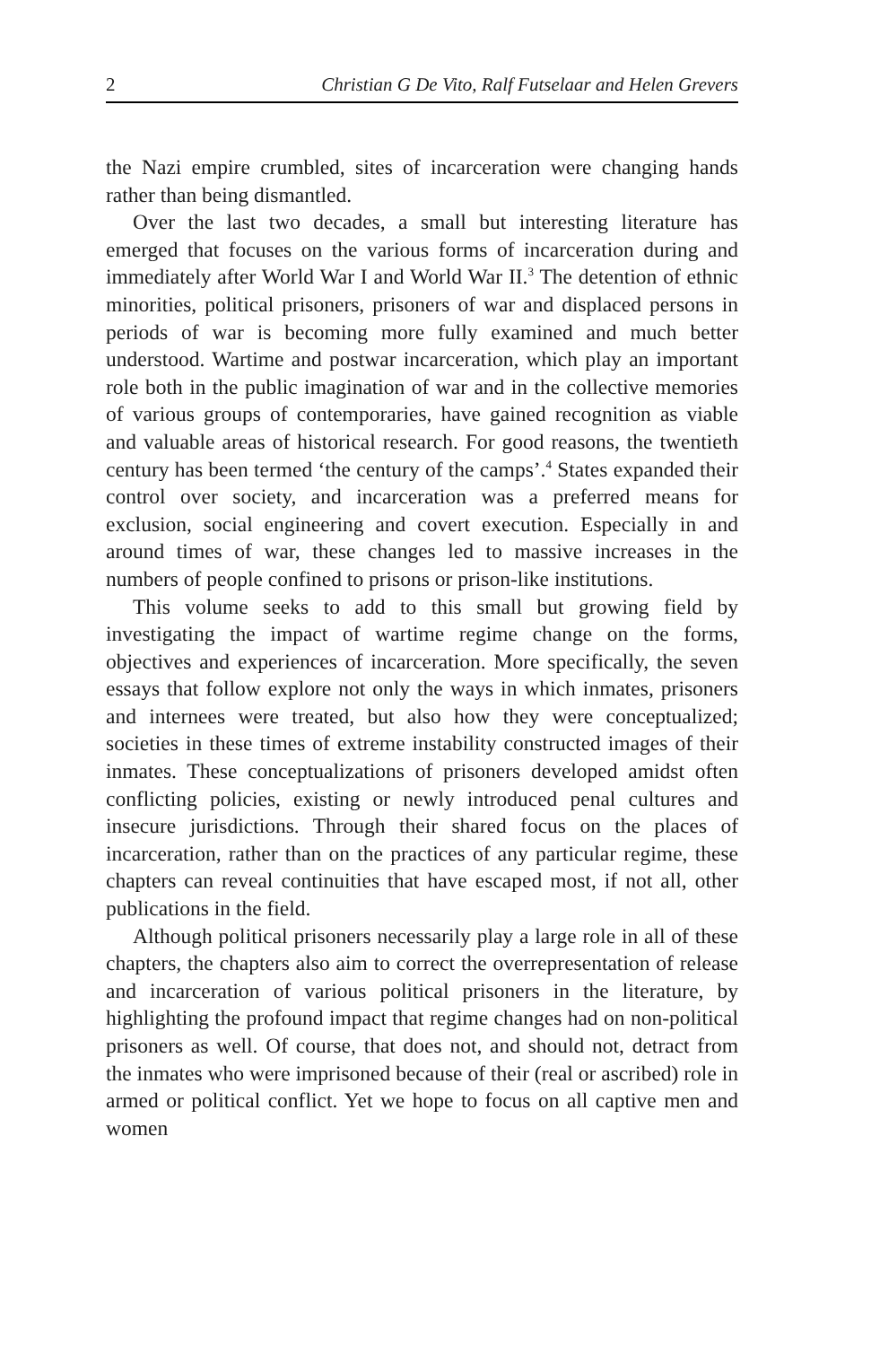2 Christian G De Vito, Ralf Futselaar and Helen Grevers
the Nazi empire crumbled, sites of incarceration were changing hands rather than being dismantled.
Over the last two decades, a small but interesting literature has emerged that focuses on the various forms of incarceration during and immediately after World War I and World War II.<sup>3</sup> The detention of ethnic minorities, political prisoners, prisoners of war and displaced persons in periods of war is becoming more fully examined and much better understood. Wartime and postwar incarceration, which play an important role both in the public imagination of war and in the collective memories of various groups of contemporaries, have gained recognition as viable and valuable areas of historical research. For good reasons, the twentieth century has been termed ‘the century of the camps’.<sup>4</sup> States expanded their control over society, and incarceration was a preferred means for exclusion, social engineering and covert execution. Especially in and around times of war, these changes led to massive increases in the numbers of people confined to prisons or prison-like institutions.
This volume seeks to add to this small but growing field by investigating the impact of wartime regime change on the forms, objectives and experiences of incarceration. More specifically, the seven essays that follow explore not only the ways in which inmates, prisoners and internees were treated, but also how they were conceptualized; societies in these times of extreme instability constructed images of their inmates. These conceptualizations of prisoners developed amidst often conflicting policies, existing or newly introduced penal cultures and insecure jurisdictions. Through their shared focus on the places of incarceration, rather than on the practices of any particular regime, these chapters can reveal continuities that have escaped most, if not all, other publications in the field.
Although political prisoners necessarily play a large role in all of these chapters, the chapters also aim to correct the overrepresentation of release and incarceration of various political prisoners in the literature, by highlighting the profound impact that regime changes had on non-political prisoners as well. Of course, that does not, and should not, detract from the inmates who were imprisoned because of their (real or ascribed) role in armed or political conflict. Yet we hope to focus on all captive men and women